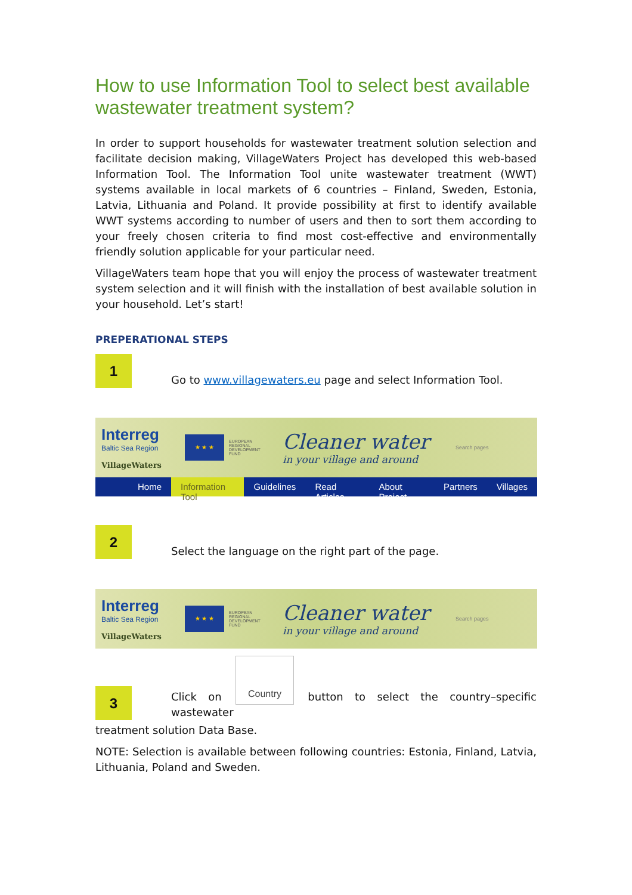How to use Information Tool to select best available wastewater treatment system?
In order to support households for wastewater treatment solution selection and facilitate decision making, VillageWaters Project has developed this web-based Information Tool. The Information Tool unite wastewater treatment (WWT) systems available in local markets of 6 countries – Finland, Sweden, Estonia, Latvia, Lithuania and Poland. It provide possibility at first to identify available WWT systems according to number of users and then to sort them according to your freely chosen criteria to find most cost-effective and environmentally friendly solution applicable for your particular need.
VillageWaters team hope that you will enjoy the process of wastewater treatment system selection and it will finish with the installation of best available solution in your household. Let’s start!
PREPERATIONAL STEPS
1
Go to www.villagewaters.eu page and select Information Tool.
Interreg
Baltic Sea Region
VillageWaters
★ ★ ★
EUROPEAN REGIONAL DEVELOPMENT FUND
Cleaner water
in your village and around
Search pages
Home Information Tool Guidelines Read Articles About Project Partners Villages
2
Select the language on the right part of the page.
Interreg
Baltic Sea Region
VillageWaters
★ ★ ★
EUROPEAN REGIONAL DEVELOPMENT FUND
Cleaner water
in your village and around
Search pages
3
Click on Country button to select the country–specific wastewater
treatment solution Data Base.
NOTE: Selection is available between following countries: Estonia, Finland, Latvia, Lithuania, Poland and Sweden.